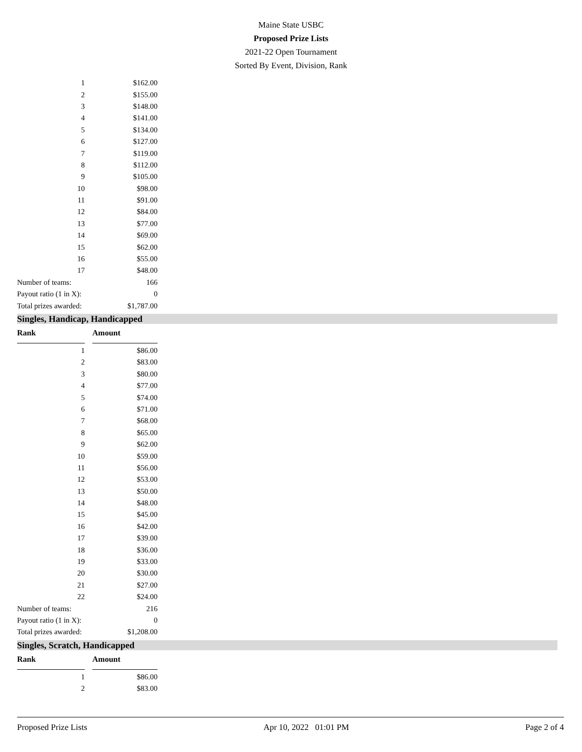Maine State USBC
Proposed Prize Lists
2021-22 Open Tournament
Sorted By Event, Division, Rank
| 1 | $162.00 |
| 2 | $155.00 |
| 3 | $148.00 |
| 4 | $141.00 |
| 5 | $134.00 |
| 6 | $127.00 |
| 7 | $119.00 |
| 8 | $112.00 |
| 9 | $105.00 |
| 10 | $98.00 |
| 11 | $91.00 |
| 12 | $84.00 |
| 13 | $77.00 |
| 14 | $69.00 |
| 15 | $62.00 |
| 16 | $55.00 |
| 17 | $48.00 |
| Number of teams: | 166 |
| Payout ratio (1 in X): | 0 |
| Total prizes awarded: | $1,787.00 |
Singles, Handicap, Handicapped
| Rank | Amount |
| --- | --- |
| 1 | $86.00 |
| 2 | $83.00 |
| 3 | $80.00 |
| 4 | $77.00 |
| 5 | $74.00 |
| 6 | $71.00 |
| 7 | $68.00 |
| 8 | $65.00 |
| 9 | $62.00 |
| 10 | $59.00 |
| 11 | $56.00 |
| 12 | $53.00 |
| 13 | $50.00 |
| 14 | $48.00 |
| 15 | $45.00 |
| 16 | $42.00 |
| 17 | $39.00 |
| 18 | $36.00 |
| 19 | $33.00 |
| 20 | $30.00 |
| 21 | $27.00 |
| 22 | $24.00 |
| Number of teams: | 216 |
| Payout ratio (1 in X): | 0 |
| Total prizes awarded: | $1,208.00 |
Singles, Scratch, Handicapped
| Rank | Amount |
| --- | --- |
| 1 | $86.00 |
| 2 | $83.00 |
Proposed Prize Lists Apr 10, 2022 01:01 PM Page 2 of 4